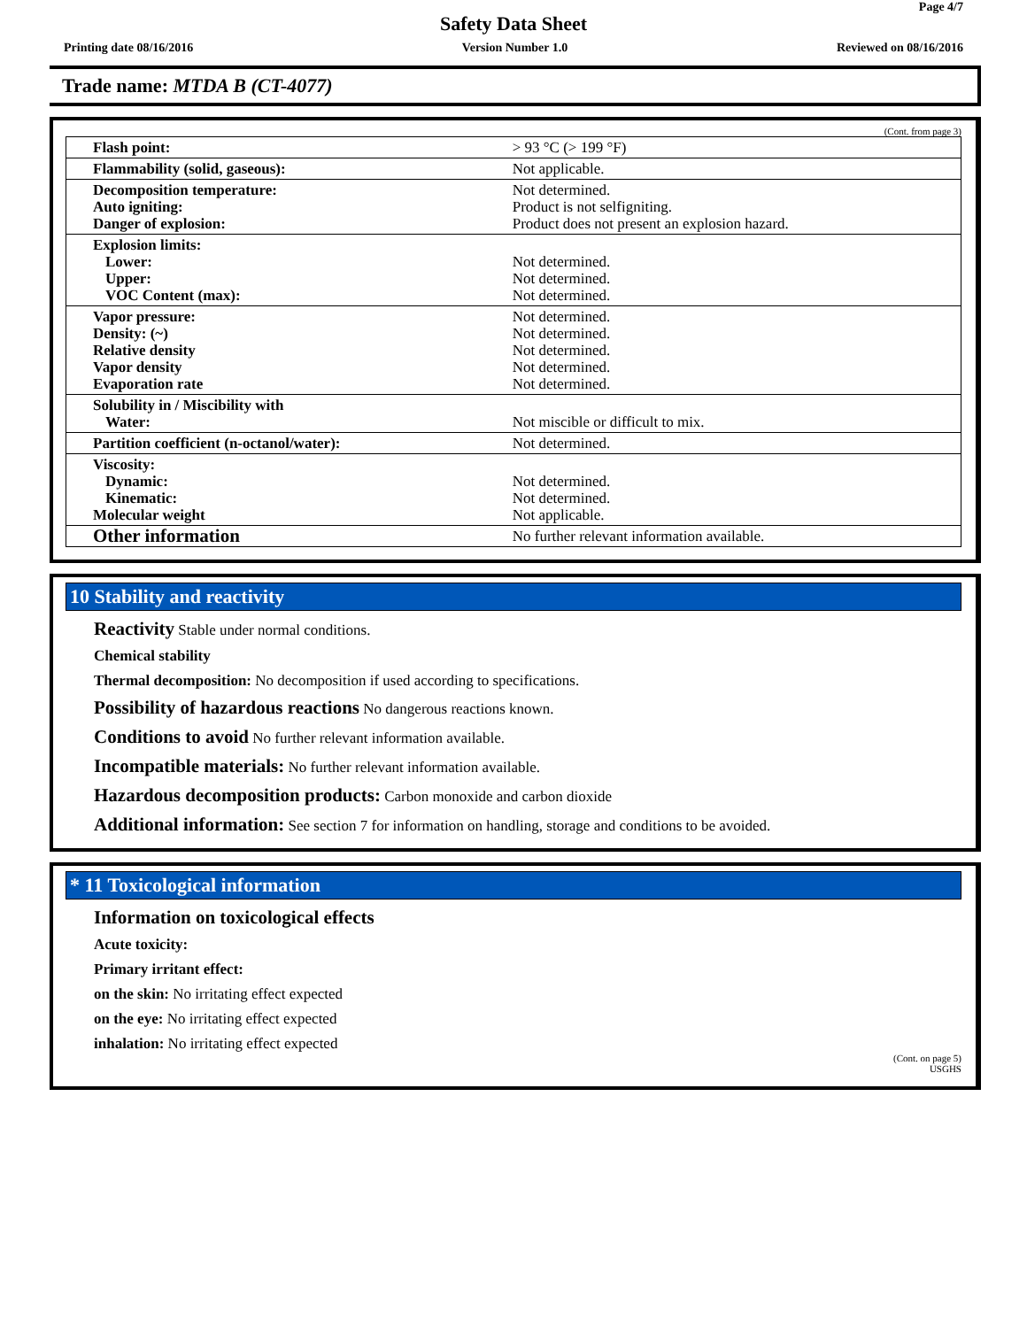Page 4/7
Safety Data Sheet
Printing date 08/16/2016 Version Number 1.0 Reviewed on 08/16/2016
Trade name: MTDA B (CT-4077)
(Cont. from page 3)
| Flash point: | > 93 °C (> 199 °F) |
| Flammability (solid, gaseous): | Not applicable. |
| Decomposition temperature: Auto igniting: Danger of explosion: | Not determined. Product is not selfigniting. Product does not present an explosion hazard. |
| Explosion limits: Lower: Upper: VOC Content (max): | Not determined. Not determined. Not determined. |
| Vapor pressure: Density: (~) Relative density Vapor density Evaporation rate | Not determined. Not determined. Not determined. Not determined. Not determined. |
| Solubility in / Miscibility with Water: | Not miscible or difficult to mix. |
| Partition coefficient (n-octanol/water): | Not determined. |
| Viscosity: Dynamic: Kinematic: Molecular weight | Not determined. Not determined. Not applicable. |
| Other information | No further relevant information available. |
10 Stability and reactivity
Reactivity Stable under normal conditions.
Chemical stability
Thermal decomposition: No decomposition if used according to specifications.
Possibility of hazardous reactions No dangerous reactions known.
Conditions to avoid No further relevant information available.
Incompatible materials: No further relevant information available.
Hazardous decomposition products: Carbon monoxide and carbon dioxide
Additional information: See section 7 for information on handling, storage and conditions to be avoided.
* 11 Toxicological information
Information on toxicological effects
Acute toxicity:
Primary irritant effect:
on the skin: No irritating effect expected
on the eye: No irritating effect expected
inhalation: No irritating effect expected
(Cont. on page 5)
USGHS